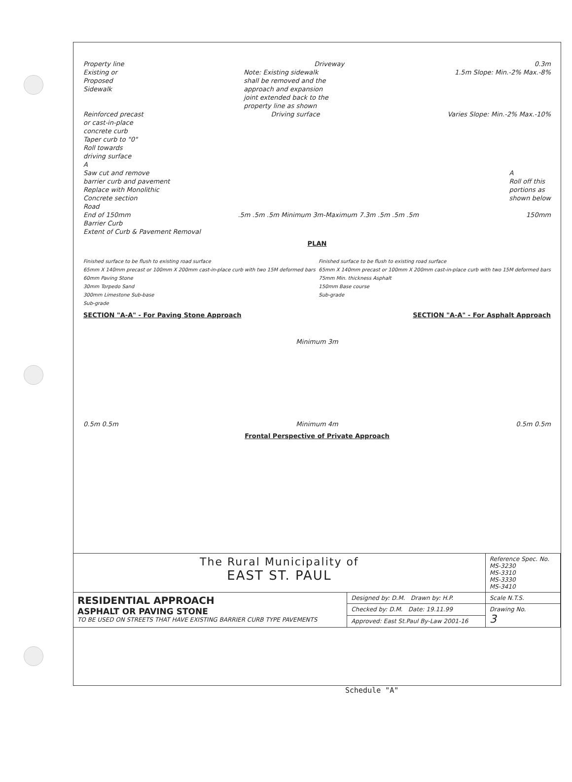Property line Driveway 0.3m
Existing or
Proposed
Sidewalk Note: Existing sidewalk
shall be removed and the
approach and expansion
joint extended back to the
property line as shown 1.5m Slope: Min.-2% Max.-8%
Reinforced precast
or cast-in-place
concrete curb
Taper curb to "0"
Roll towards
driving surface
A Driving surface Varies Slope: Min.-2% Max.-10%
Saw cut and remove
barrier curb and pavement
Replace with Monolithic
Concrete section A
Roll off this
portions as
shown below
Road
End of 150mm
Barrier Curb.5m .5m .5m Minimum 3m-Maximum 7.3m .5m .5m .5m 150mm
Extent of Curb & Pavement Removal
PLAN
Finished surface to be flush to existing road surface
65mm X 140mm precast or 100mm X 200mm cast-in-place curb with two 15M deformed bars
60mm Paving Stone
30mm Torpedo Sand
300mm Limestone Sub-base
Sub-grade Finished surface to be flush to existing road surface
65mm X 140mm precast or 100mm X 200mm cast-in-place curb with two 15M deformed bars
75mm Min. thickness Asphalt
150mm Base course
Sub-grade
SECTION "A-A" - For Paving Stone Approach SECTION "A-A" - For Asphalt Approach
Minimum 3m
0.5m 0.5m Minimum 4m 0.5m 0.5m
Frontal Perspective of Private Approach
| The Rural Municipality of EAST ST. PAUL | | Reference Spec. No. MS-3230 MS-3310 MS-3330 MS-3410 |
| RESIDENTIAL APPROACH ASPHALT OR PAVING STONE TO BE USED ON STREETS THAT HAVE EXISTING BARRIER CURB TYPE PAVEMENTS | Designed by: D.M. Drawn by: H.P. | Scale N.T.S. |
| | Checked by: D.M. Date: 19.11.99 | Drawing No. 3 |
| | Approved: East St.Paul By-Law 2001-16 | |
Schedule "A"